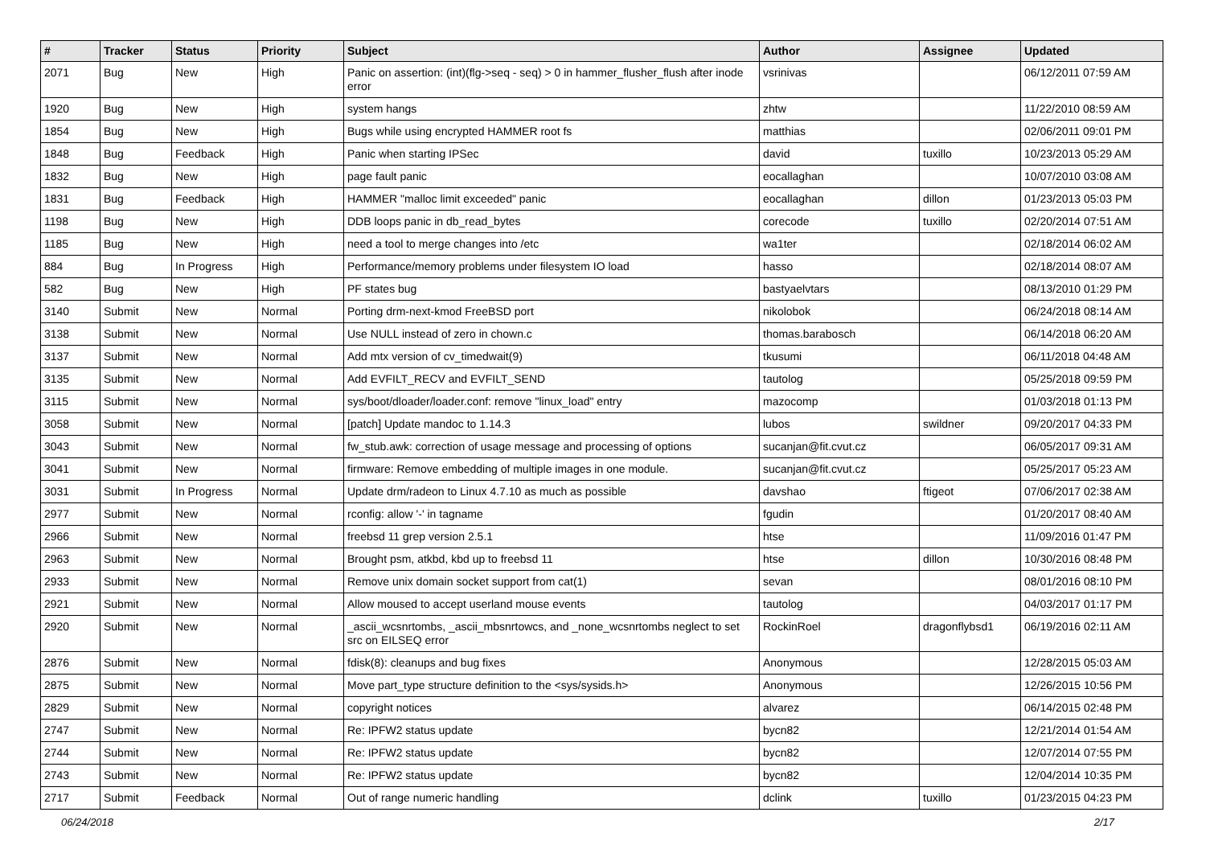| # | Tracker | Status | Priority | Subject | Author | Assignee | Updated |
| --- | --- | --- | --- | --- | --- | --- | --- |
| 2071 | Bug | New | High | Panic on assertion: (int)(flg->seq - seq) > 0 in hammer_flusher_flush after inode error | vsrinivas | | 06/12/2011 07:59 AM |
| 1920 | Bug | New | High | system hangs | zhtw | | 11/22/2010 08:59 AM |
| 1854 | Bug | New | High | Bugs while using encrypted HAMMER root fs | matthias | | 02/06/2011 09:01 PM |
| 1848 | Bug | Feedback | High | Panic when starting IPSec | david | tuxillo | 10/23/2013 05:29 AM |
| 1832 | Bug | New | High | page fault panic | eocallaghan | | 10/07/2010 03:08 AM |
| 1831 | Bug | Feedback | High | HAMMER "malloc limit exceeded" panic | eocallaghan | dillon | 01/23/2013 05:03 PM |
| 1198 | Bug | New | High | DDB loops panic in db_read_bytes | corecode | tuxillo | 02/20/2014 07:51 AM |
| 1185 | Bug | New | High | need a tool to merge changes into /etc | wa1ter | | 02/18/2014 06:02 AM |
| 884 | Bug | In Progress | High | Performance/memory problems under filesystem IO load | hasso | | 02/18/2014 08:07 AM |
| 582 | Bug | New | High | PF states bug | bastyaelvtars | | 08/13/2010 01:29 PM |
| 3140 | Submit | New | Normal | Porting drm-next-kmod FreeBSD port | nikolobok | | 06/24/2018 08:14 AM |
| 3138 | Submit | New | Normal | Use NULL instead of zero in chown.c | thomas.barabosch | | 06/14/2018 06:20 AM |
| 3137 | Submit | New | Normal | Add mtx version of cv_timedwait(9) | tkusumi | | 06/11/2018 04:48 AM |
| 3135 | Submit | New | Normal | Add EVFILT_RECV and EVFILT_SEND | tautolog | | 05/25/2018 09:59 PM |
| 3115 | Submit | New | Normal | sys/boot/dloader/loader.conf: remove "linux_load" entry | mazocomp | | 01/03/2018 01:13 PM |
| 3058 | Submit | New | Normal | [patch] Update mandoc to 1.14.3 | lubos | swildner | 09/20/2017 04:33 PM |
| 3043 | Submit | New | Normal | fw_stub.awk: correction of usage message and processing of options | sucanjan@fit.cvut.cz | | 06/05/2017 09:31 AM |
| 3041 | Submit | New | Normal | firmware: Remove embedding of multiple images in one module. | sucanjan@fit.cvut.cz | | 05/25/2017 05:23 AM |
| 3031 | Submit | In Progress | Normal | Update drm/radeon to Linux 4.7.10 as much as possible | davshao | ftigeot | 07/06/2017 02:38 AM |
| 2977 | Submit | New | Normal | rconfig: allow '-' in tagname | fgudin | | 01/20/2017 08:40 AM |
| 2966 | Submit | New | Normal | freebsd 11 grep version 2.5.1 | htse | | 11/09/2016 01:47 PM |
| 2963 | Submit | New | Normal | Brought psm, atkbd, kbd up to freebsd 11 | htse | dillon | 10/30/2016 08:48 PM |
| 2933 | Submit | New | Normal | Remove unix domain socket support from cat(1) | sevan | | 08/01/2016 08:10 PM |
| 2921 | Submit | New | Normal | Allow moused to accept userland mouse events | tautolog | | 04/03/2017 01:17 PM |
| 2920 | Submit | New | Normal | _ascii_wcsnrtombs, _ascii_mbsnrtowcs, and _none_wcsnrtombs neglect to set src on EILSEQ error | RockinRoel | dragonflybsd1 | 06/19/2016 02:11 AM |
| 2876 | Submit | New | Normal | fdisk(8): cleanups and bug fixes | Anonymous | | 12/28/2015 05:03 AM |
| 2875 | Submit | New | Normal | Move part_type structure definition to the <sys/sysids.h> | Anonymous | | 12/26/2015 10:56 PM |
| 2829 | Submit | New | Normal | copyright notices | alvarez | | 06/14/2015 02:48 PM |
| 2747 | Submit | New | Normal | Re: IPFW2 status update | bycn82 | | 12/21/2014 01:54 AM |
| 2744 | Submit | New | Normal | Re: IPFW2 status update | bycn82 | | 12/07/2014 07:55 PM |
| 2743 | Submit | New | Normal | Re: IPFW2 status update | bycn82 | | 12/04/2014 10:35 PM |
| 2717 | Submit | Feedback | Normal | Out of range numeric handling | dclink | tuxillo | 01/23/2015 04:23 PM |
06/24/2018 2/17